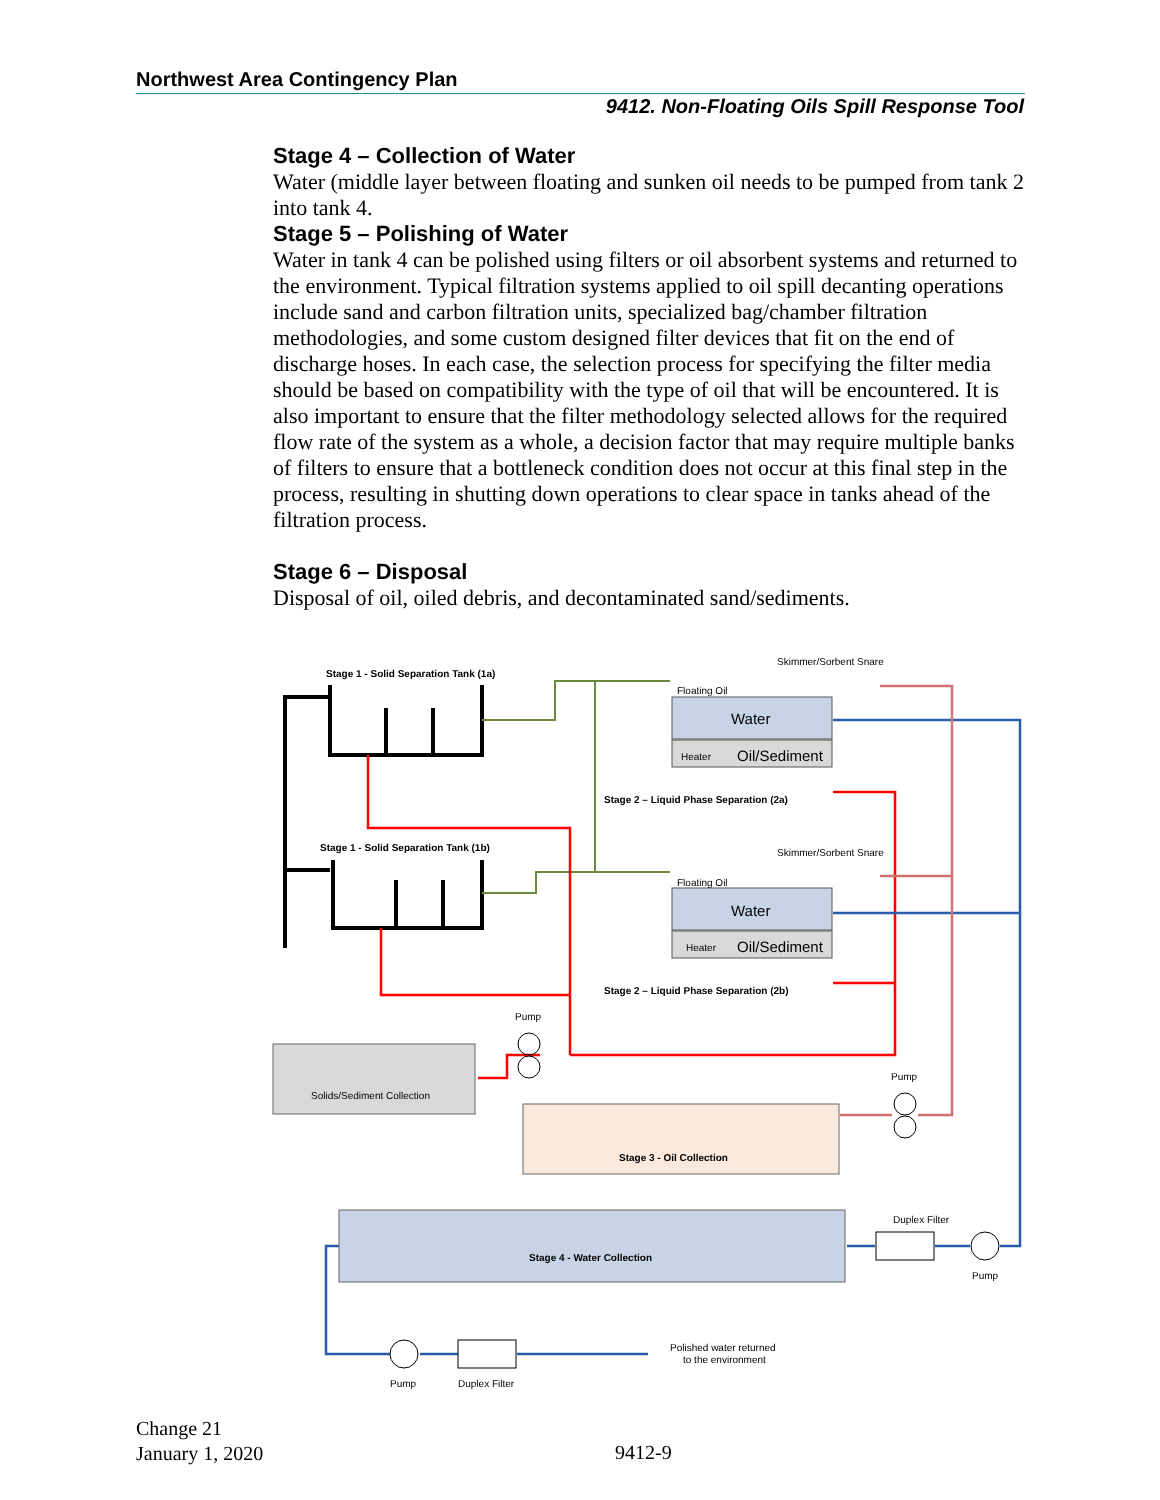Northwest Area Contingency Plan
9412. Non-Floating Oils Spill Response Tool
Stage 4 – Collection of Water
Water (middle layer between floating and sunken oil needs to be pumped from tank 2 into tank 4.
Stage 5 – Polishing of Water
Water in tank 4 can be polished using filters or oil absorbent systems and returned to the environment. Typical filtration systems applied to oil spill decanting operations include sand and carbon filtration units, specialized bag/chamber filtration methodologies, and some custom designed filter devices that fit on the end of discharge hoses. In each case, the selection process for specifying the filter media should be based on compatibility with the type of oil that will be encountered. It is also important to ensure that the filter methodology selected allows for the required flow rate of the system as a whole, a decision factor that may require multiple banks of filters to ensure that a bottleneck condition does not occur at this final step in the process, resulting in shutting down operations to clear space in tanks ahead of the filtration process.
Stage 6 – Disposal
Disposal of oil, oiled debris, and decontaminated sand/sediments.
Stage 1 - Solid Separation Tank (1a)
Stage 1 - Solid Separation Tank (1b)
Water
Heater
Oil/Sediment
Floating Oil
Skimmer/Sorbent Snare
Stage 2 – Liquid Phase Separation (2a)
Water
Heater
Oil/Sediment
Floating Oil
Skimmer/Sorbent Snare
Stage 2 – Liquid Phase Separation (2b)
Pump
Solids/Sediment Collection
Pump
Stage 3 - Oil Collection
Stage 4 - Water Collection
Duplex Filter
Pump
Pump
Duplex Filter
Polished water returned
to the environment
Change 21
January 1, 2020
9412-9